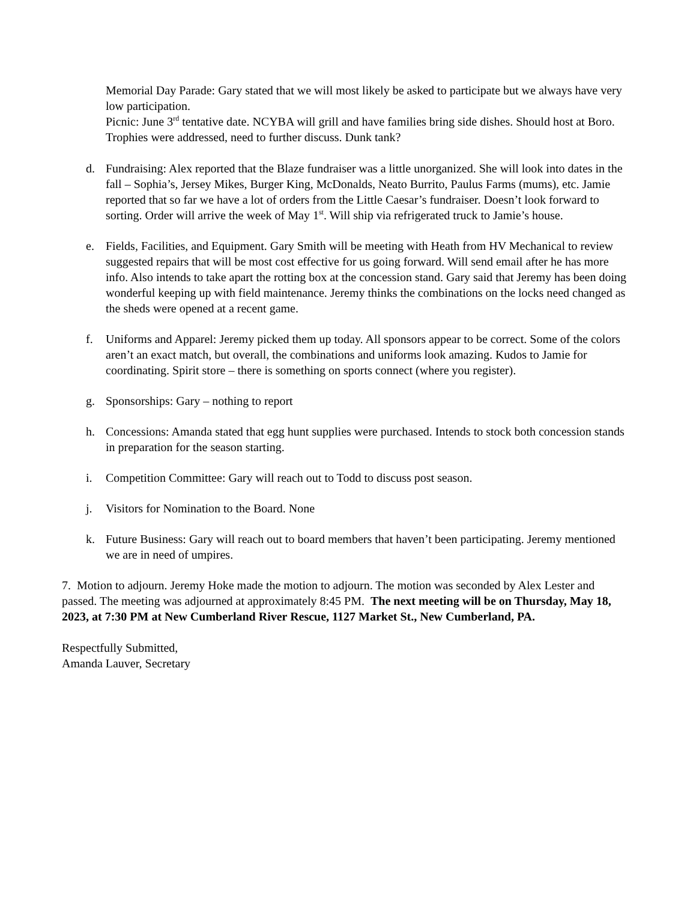Memorial Day Parade: Gary stated that we will most likely be asked to participate but we always have very low participation.
Picnic: June 3<sup>rd</sup> tentative date. NCYBA will grill and have families bring side dishes. Should host at Boro. Trophies were addressed, need to further discuss. Dunk tank?
d. Fundraising: Alex reported that the Blaze fundraiser was a little unorganized. She will look into dates in the fall – Sophia’s, Jersey Mikes, Burger King, McDonalds, Neato Burrito, Paulus Farms (mums), etc. Jamie reported that so far we have a lot of orders from the Little Caesar’s fundraiser. Doesn’t look forward to sorting. Order will arrive the week of May 1<sup>st</sup>. Will ship via refrigerated truck to Jamie’s house.
e. Fields, Facilities, and Equipment. Gary Smith will be meeting with Heath from HV Mechanical to review suggested repairs that will be most cost effective for us going forward. Will send email after he has more info. Also intends to take apart the rotting box at the concession stand. Gary said that Jeremy has been doing wonderful keeping up with field maintenance. Jeremy thinks the combinations on the locks need changed as the sheds were opened at a recent game.
f. Uniforms and Apparel: Jeremy picked them up today. All sponsors appear to be correct. Some of the colors aren’t an exact match, but overall, the combinations and uniforms look amazing. Kudos to Jamie for coordinating. Spirit store – there is something on sports connect (where you register).
g. Sponsorships: Gary – nothing to report
h. Concessions: Amanda stated that egg hunt supplies were purchased. Intends to stock both concession stands in preparation for the season starting.
i. Competition Committee: Gary will reach out to Todd to discuss post season.
j. Visitors for Nomination to the Board. None
k. Future Business: Gary will reach out to board members that haven’t been participating. Jeremy mentioned we are in need of umpires.
7. Motion to adjourn. Jeremy Hoke made the motion to adjourn. The motion was seconded by Alex Lester and passed. The meeting was adjourned at approximately 8:45 PM. The next meeting will be on Thursday, May 18, 2023, at 7:30 PM at New Cumberland River Rescue, 1127 Market St., New Cumberland, PA.
Respectfully Submitted,
Amanda Lauver, Secretary